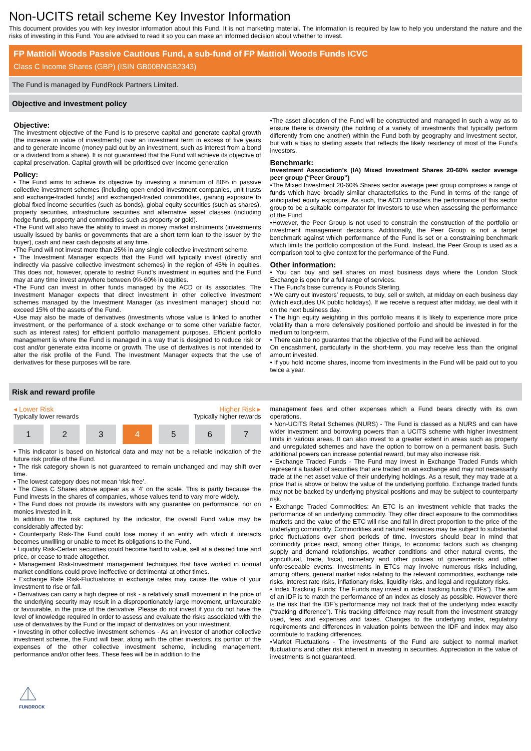Non-UCITS retail scheme Key Investor Information
This document provides you with key investor information about this Fund. It is not marketing material. The information is required by law to help you understand the nature and the risks of investing in this Fund. You are advised to read it so you can make an informed decision about whether to invest.
FP Mattioli Woods Passive Cautious Fund, a sub-fund of FP Mattioli Woods Funds ICVC
Class C Income Shares (GBP) (ISIN GB00BNGB2343)
The Fund is managed by FundRock Partners Limited.
Objective and investment policy
Objective:
The investment objective of the Fund is to preserve capital and generate capital growth (the increase in value of investments) over an investment term in excess of five years and to generate income (money paid out by an investment, such as interest from a bond or a dividend from a share). It is not guaranteed that the Fund will achieve its objective of capital preservation. Capital growth will be prioritised over income generation
Policy:
• The Fund aims to achieve its objective by investing a minimum of 80% in passive collective investment schemes (including open ended investment companies, unit trusts and exchange-traded funds) and exchanged-traded commodities, gaining exposure to global fixed income securities (such as bonds), global equity securities (such as shares), property securities, infrastructure securities and alternative asset classes (including hedge funds, property and commodities such as property or gold).
•The Fund will also have the ability to invest in money market instruments (investments usually issued by banks or governments that are a short term loan to the issuer by the buyer), cash and near cash deposits at any time.
•The Fund will not invest more than 25% in any single collective investment scheme.
• The Investment Manager expects that the Fund will typically invest (directly and indirectly via passive collective investment schemes) in the region of 45% in equities. This does not, however, operate to restrict Fund's investment in equities and the Fund may at any time invest anywhere between 0%-60% in equities.
•The Fund can invest in other funds managed by the ACD or its associates. The Investment Manager expects that direct investment in other collective investment schemes managed by the Investment Manager (as investment manager) should not exceed 15% of the assets of the Fund.
•Use may also be made of derivatives (investments whose value is linked to another investment, or the performance of a stock exchange or to some other variable factor, such as interest rates) for efficient portfolio management purposes. Efficient portfolio management is where the Fund is managed in a way that is designed to reduce risk or cost and/or generate extra income or growth. The use of derivatives is not intended to alter the risk profile of the Fund. The Investment Manager expects that the use of derivatives for these purposes will be rare.
•The asset allocation of the Fund will be constructed and managed in such a way as to ensure there is diversity (the holding of a variety of investments that typically perform differently from one another) within the Fund both by geography and investment sector, but with a bias to sterling assets that reflects the likely residency of most of the Fund's investors.
Benchmark:
Investment Association’s (IA) Mixed Investment Shares 20-60% sector average peer group (“Peer Group”)
•The Mixed Investment 20-60% Shares sector average peer group comprises a range of funds which have broadly similar characteristics to the Fund in terms of the range of anticipated equity exposure. As such, the ACD considers the performance of this sector group to be a suitable comparator for Investors to use when assessing the performance of the Fund
•However, the Peer Group is not used to constrain the construction of the portfolio or investment management decisions. Additionally, the Peer Group is not a target benchmark against which performance of the Fund is set or a constraining benchmark which limits the portfolio composition of the Fund. Instead, the Peer Group is used as a comparison tool to give context for the performance of the Fund.
Other information:
• You can buy and sell shares on most business days where the London Stock Exchange is open for a full range of services.
• The Fund’s base currency is Pounds Sterling.
• We carry out investors' requests, to buy, sell or switch, at midday on each business day (which excludes UK public holidays). If we receive a request after midday, we deal with it on the next business day.
• The high equity weighting in this portfolio means it is likely to experience more price volatility than a more defensively positioned portfolio and should be invested in for the medium to long-term.
• There can be no guarantee that the objective of the Fund will be achieved.
On encashment, particularly in the short-term, you may receive less than the original amount invested.
• If you hold income shares, income from investments in the Fund will be paid out to you twice a year.
Risk and reward profile
◂ Lower Risk Higher Risk ▸
Typically lower rewards Typically higher rewards
1 2 3 4 5 6 7
• This indicator is based on historical data and may not be a reliable indication of the future risk profile of the Fund.
• The risk category shown is not guaranteed to remain unchanged and may shift over time.
• The lowest category does not mean ‘risk free’.
• The Class C Shares above appear as a '4' on the scale. This is partly because the Fund invests in the shares of companies, whose values tend to vary more widely.
• The Fund does not provide its investors with any guarantee on performance, nor on monies invested in it.
In addition to the risk captured by the indicator, the overall Fund value may be considerably affected by:
• Counterparty Risk-The Fund could lose money if an entity with which it interacts becomes unwilling or unable to meet its obligations to the Fund.
• Liquidity Risk-Certain securities could become hard to value, sell at a desired time and price, or cease to trade altogether.
• Management Risk-Investment management techniques that have worked in normal market conditions could prove ineffective or detrimental at other times.
• Exchange Rate Risk-Fluctuations in exchange rates may cause the value of your investment to rise or fall.
• Derivatives can carry a high degree of risk - a relatively small movement in the price of the underlying security may result in a disproportionately large movement, unfavourable or favourable, in the price of the derivative. Please do not invest if you do not have the level of knowledge required in order to assess and evaluate the risks associated with the use of derivatives by the Fund or the impact of derivatives on your investment.
• Investing in other collective investment schemes - As an investor of another collective investment scheme, the Fund will bear, along with the other investors, its portion of the expenses of the other collective investment scheme, including management, performance and/or other fees. These fees will be in addition to the
management fees and other expenses which a Fund bears directly with its own operations.
• Non-UCITS Retail Schemes (NURS) - The Fund is classed as a NURS and can have wider investment and borrowing powers than a UCITS scheme with higher investment limits in various areas. It can also invest to a greater extent in areas such as property and unregulated schemes and have the option to borrow on a permanent basis. Such additional powers can increase potential reward, but may also increase risk.
• Exchange Traded Funds - The Fund may invest in Exchange Traded Funds which represent a basket of securities that are traded on an exchange and may not necessarily trade at the net asset value of their underlying holdings. As a result, they may trade at a price that is above or below the value of the underlying portfolio. Exchange traded funds may not be backed by underlying physical positions and may be subject to counterparty risk.
• Exchange Traded Commodities: An ETC is an investment vehicle that tracks the performance of an underlying commodity. They offer direct exposure to the commodities markets and the value of the ETC will rise and fall in direct proportion to the price of the underlying commodity. Commodities and natural resources may be subject to substantial price fluctuations over short periods of time. Investors should bear in mind that commodity prices react, among other things, to economic factors such as changing supply and demand relationships, weather conditions and other natural events, the agricultural, trade, fiscal, monetary and other policies of governments and other unforeseeable events. Investments in ETCs may involve numerous risks including, among others, general market risks relating to the relevant commodities, exchange rate risks, interest rate risks, inflationary risks, liquidity risks, and legal and regulatory risks.
• Index Tracking Funds: The Funds may invest in index tracking funds (“IDFs”). The aim of an IDF is to match the performance of an index as closely as possible. However there is the risk that the IDF’s performance may not track that of the underlying index exactly (“tracking difference”). This tracking difference may result from the investment strategy used, fees and expenses and taxes. Changes to the underlying index, regulatory requirements and differences in valuation points between the IDF and index may also contribute to tracking differences.
•Market Fluctuations - The investments of the Fund are subject to normal market fluctuations and other risk inherent in investing in securities. Appreciation in the value of investments is not guaranteed.
FUNDROCK